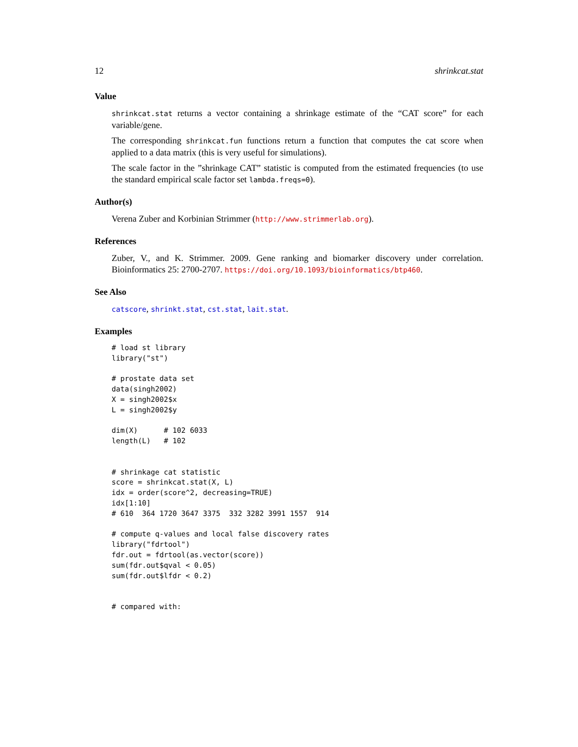12 shrinkcat.stat
Value
shrinkcat.stat returns a vector containing a shrinkage estimate of the “CAT score” for each variable/gene.
The corresponding shrinkcat.fun functions return a function that computes the cat score when applied to a data matrix (this is very useful for simulations).
The scale factor in the ”shrinkage CAT” statistic is computed from the estimated frequencies (to use the standard empirical scale factor set lambda.freqs=0).
Author(s)
Verena Zuber and Korbinian Strimmer (http://www.strimmerlab.org).
References
Zuber, V., and K. Strimmer. 2009. Gene ranking and biomarker discovery under correlation. Bioinformatics 25: 2700-2707. https://doi.org/10.1093/bioinformatics/btp460.
See Also
catscore, shrinkt.stat, cst.stat, lait.stat.
Examples
# load st library
library("st")

# prostate data set
data(singh2002)
X = singh2002$x
L = singh2002$y

dim(X)      # 102 6033
length(L)   # 102


# shrinkage cat statistic
score = shrinkcat.stat(X, L)
idx = order(score^2, decreasing=TRUE)
idx[1:10]
# 610  364 1720 3647 3375  332 3282 3991 1557  914

# compute q-values and local false discovery rates
library("fdrtool")
fdr.out = fdrtool(as.vector(score))
sum(fdr.out$qval < 0.05)
sum(fdr.out$lfdr < 0.2)


# compared with: